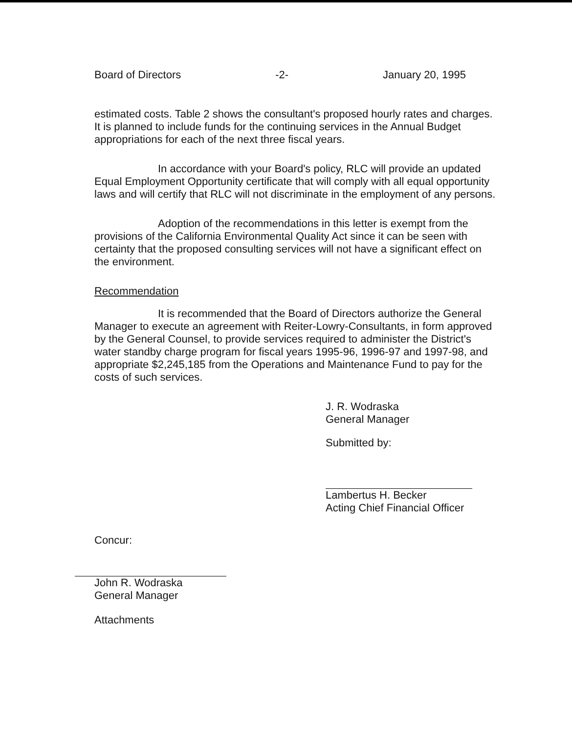Board of Directors -2- January 20, 1995
estimated costs. Table 2 shows the consultant's proposed hourly rates and charges. It is planned to include funds for the continuing services in the Annual Budget appropriations for each of the next three fiscal years.
In accordance with your Board's policy, RLC will provide an updated Equal Employment Opportunity certificate that will comply with all equal opportunity laws and will certify that RLC will not discriminate in the employment of any persons.
Adoption of the recommendations in this letter is exempt from the provisions of the California Environmental Quality Act since it can be seen with certainty that the proposed consulting services will not have a significant effect on the environment.
Recommendation
It is recommended that the Board of Directors authorize the General Manager to execute an agreement with Reiter-Lowry-Consultants, in form approved by the General Counsel, to provide services required to administer the District's water standby charge program for fiscal years 1995-96, 1996-97 and 1997-98, and appropriate $2,245,185 from the Operations and Maintenance Fund to pay for the costs of such services.
J. R. Wodraska
General Manager
Submitted by:
Lambertus H. Becker
Acting Chief Financial Officer
Concur:
John R. Wodraska
General Manager
Attachments